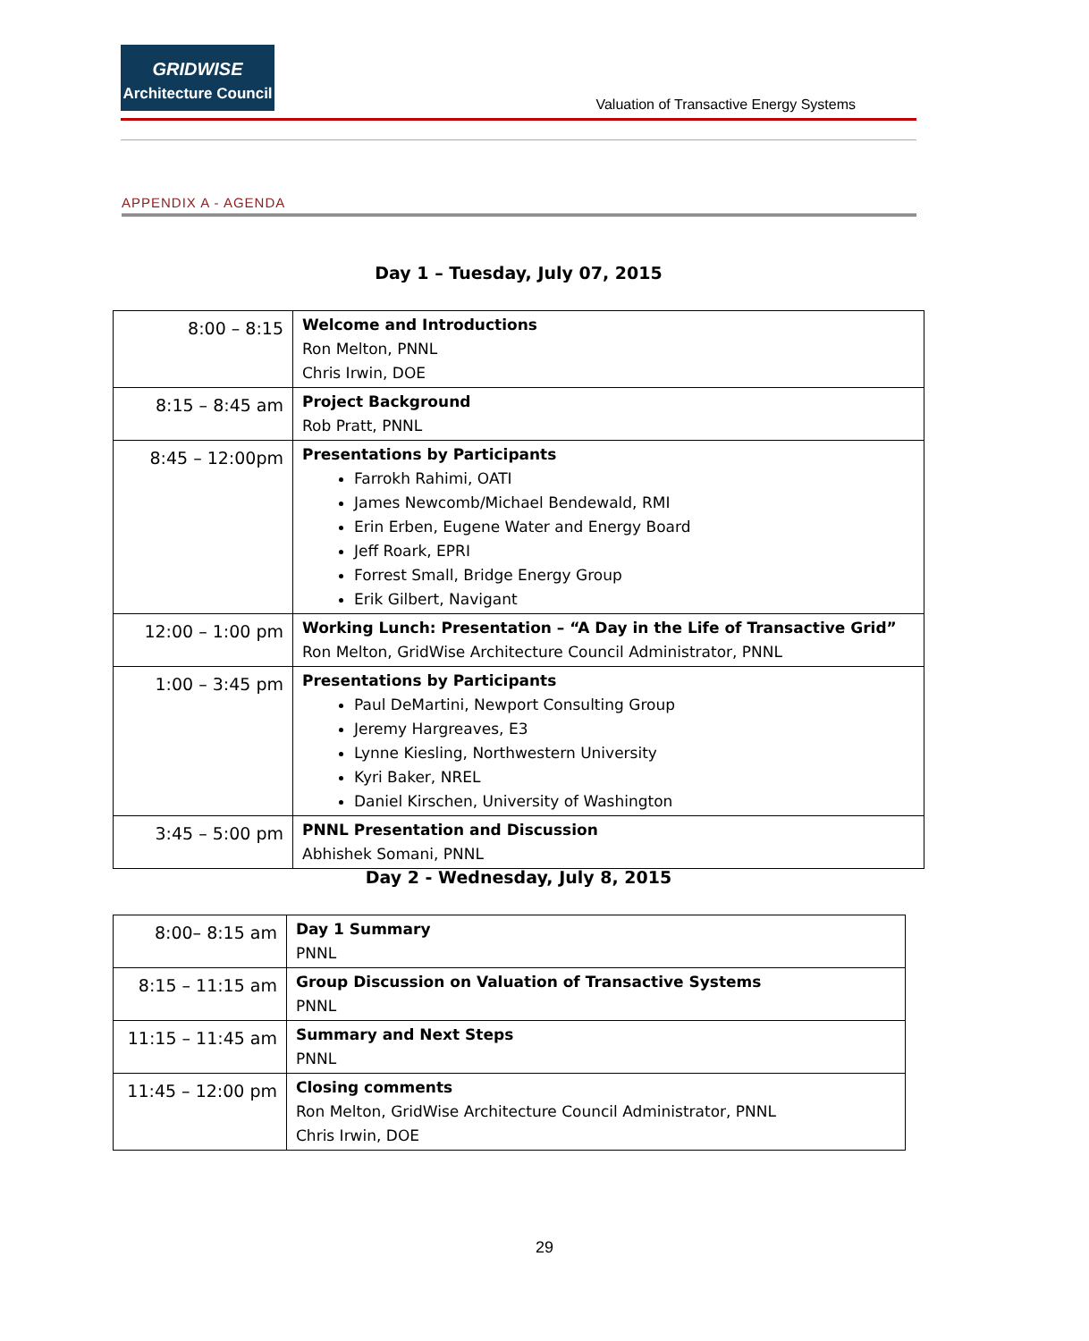GRIDWISE
Architecture Council
Valuation of Transactive Energy Systems
APPENDIX A - AGENDA
Day 1 – Tuesday, July 07, 2015
| 8:00 – 8:15 | Welcome and Introductions Ron Melton, PNNL Chris Irwin, DOE |
| 8:15 – 8:45 am | Project Background Rob Pratt, PNNL |
| 8:45 – 12:00pm | Presentations by Participants Farrokh Rahimi, OATI James Newcomb/Michael Bendewald, RMI Erin Erben, Eugene Water and Energy Board Jeff Roark, EPRI Forrest Small, Bridge Energy Group Erik Gilbert, Navigant |
| 12:00 – 1:00 pm | Working Lunch: Presentation – “A Day in the Life of Transactive Grid” Ron Melton, GridWise Architecture Council Administrator, PNNL |
| 1:00 – 3:45 pm | Presentations by Participants Paul DeMartini, Newport Consulting Group Jeremy Hargreaves, E3 Lynne Kiesling, Northwestern University Kyri Baker, NREL Daniel Kirschen, University of Washington |
| 3:45 – 5:00 pm | PNNL Presentation and Discussion Abhishek Somani, PNNL |
Day 2 - Wednesday, July 8, 2015
| 8:00– 8:15 am | Day 1 Summary PNNL |
| 8:15 – 11:15 am | Group Discussion on Valuation of Transactive Systems PNNL |
| 11:15 – 11:45 am | Summary and Next Steps PNNL |
| 11:45 – 12:00 pm | Closing comments Ron Melton, GridWise Architecture Council Administrator, PNNL Chris Irwin, DOE |
29